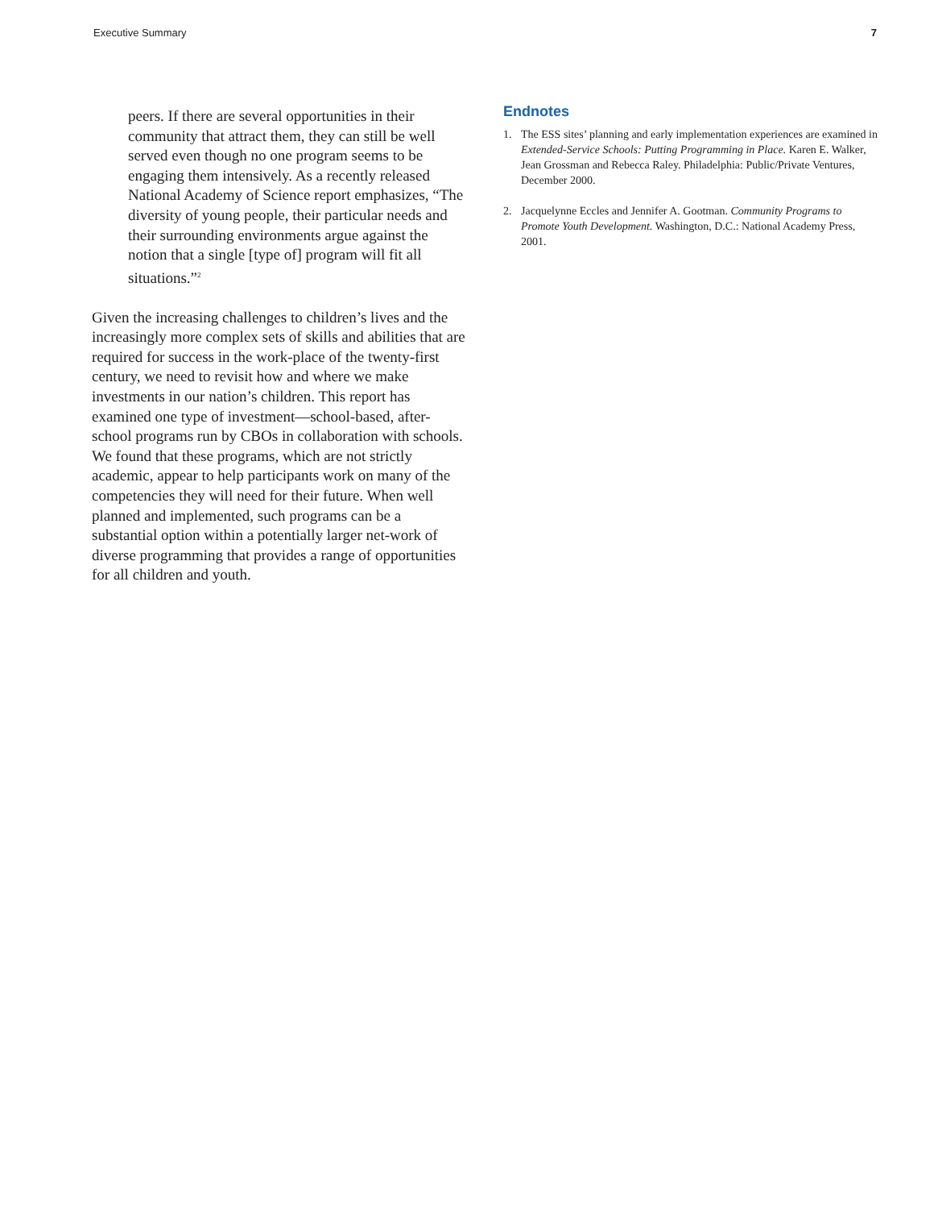Executive Summary 7
peers. If there are several opportunities in their community that attract them, they can still be well served even though no one program seems to be engaging them intensively. As a recently released National Academy of Science report emphasizes, “The diversity of young people, their particular needs and their surrounding environments argue against the notion that a single [type of] program will fit all situations.”<sup>2</sup>
Given the increasing challenges to children’s lives and the increasingly more complex sets of skills and abilities that are required for success in the work-place of the twenty-first century, we need to revisit how and where we make investments in our nation’s children. This report has examined one type of investment—school-based, after-school programs run by CBOs in collaboration with schools. We found that these programs, which are not strictly academic, appear to help participants work on many of the competencies they will need for their future. When well planned and implemented, such programs can be a substantial option within a potentially larger net-work of diverse programming that provides a range of opportunities for all children and youth.
Endnotes
1. The ESS sites’ planning and early implementation experiences are examined in Extended-Service Schools: Putting Programming in Place. Karen E. Walker, Jean Grossman and Rebecca Raley. Philadelphia: Public/Private Ventures, December 2000.
2. Jacquelynne Eccles and Jennifer A. Gootman. Community Programs to Promote Youth Development. Washington, D.C.: National Academy Press, 2001.